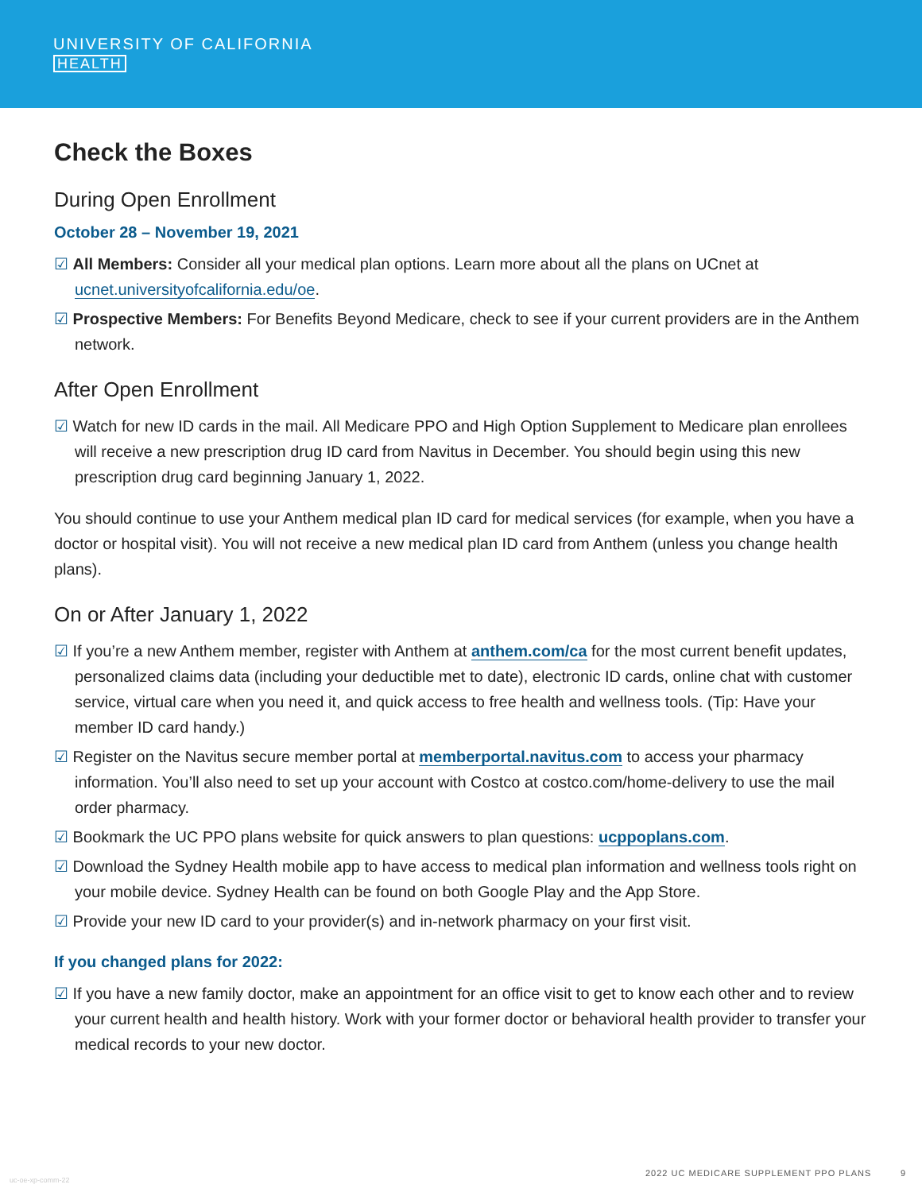UNIVERSITY OF CALIFORNIA
HEALTH
Check the Boxes
During Open Enrollment
October 28 – November 19, 2021
☑ All Members: Consider all your medical plan options. Learn more about all the plans on UCnet at ucnet.universityofcalifornia.edu/oe.
☑ Prospective Members: For Benefits Beyond Medicare, check to see if your current providers are in the Anthem network.
After Open Enrollment
☑ Watch for new ID cards in the mail. All Medicare PPO and High Option Supplement to Medicare plan enrollees will receive a new prescription drug ID card from Navitus in December. You should begin using this new prescription drug card beginning January 1, 2022.
You should continue to use your Anthem medical plan ID card for medical services (for example, when you have a doctor or hospital visit). You will not receive a new medical plan ID card from Anthem (unless you change health plans).
On or After January 1, 2022
☑ If you’re a new Anthem member, register with Anthem at anthem.com/ca for the most current benefit updates, personalized claims data (including your deductible met to date), electronic ID cards, online chat with customer service, virtual care when you need it, and quick access to free health and wellness tools. (Tip: Have your member ID card handy.)
☑ Register on the Navitus secure member portal at memberportal.navitus.com to access your pharmacy information. You’ll also need to set up your account with Costco at costco.com/home-delivery to use the mail order pharmacy.
☑ Bookmark the UC PPO plans website for quick answers to plan questions: ucppoplans.com.
☑ Download the Sydney Health mobile app to have access to medical plan information and wellness tools right on your mobile device. Sydney Health can be found on both Google Play and the App Store.
☑ Provide your new ID card to your provider(s) and in-network pharmacy on your first visit.
If you changed plans for 2022:
☑ If you have a new family doctor, make an appointment for an office visit to get to know each other and to review your current health and health history. Work with your former doctor or behavioral health provider to transfer your medical records to your new doctor.
uc-oe-xp-comm-22
2022 UC MEDICARE SUPPLEMENT PPO PLANS 9